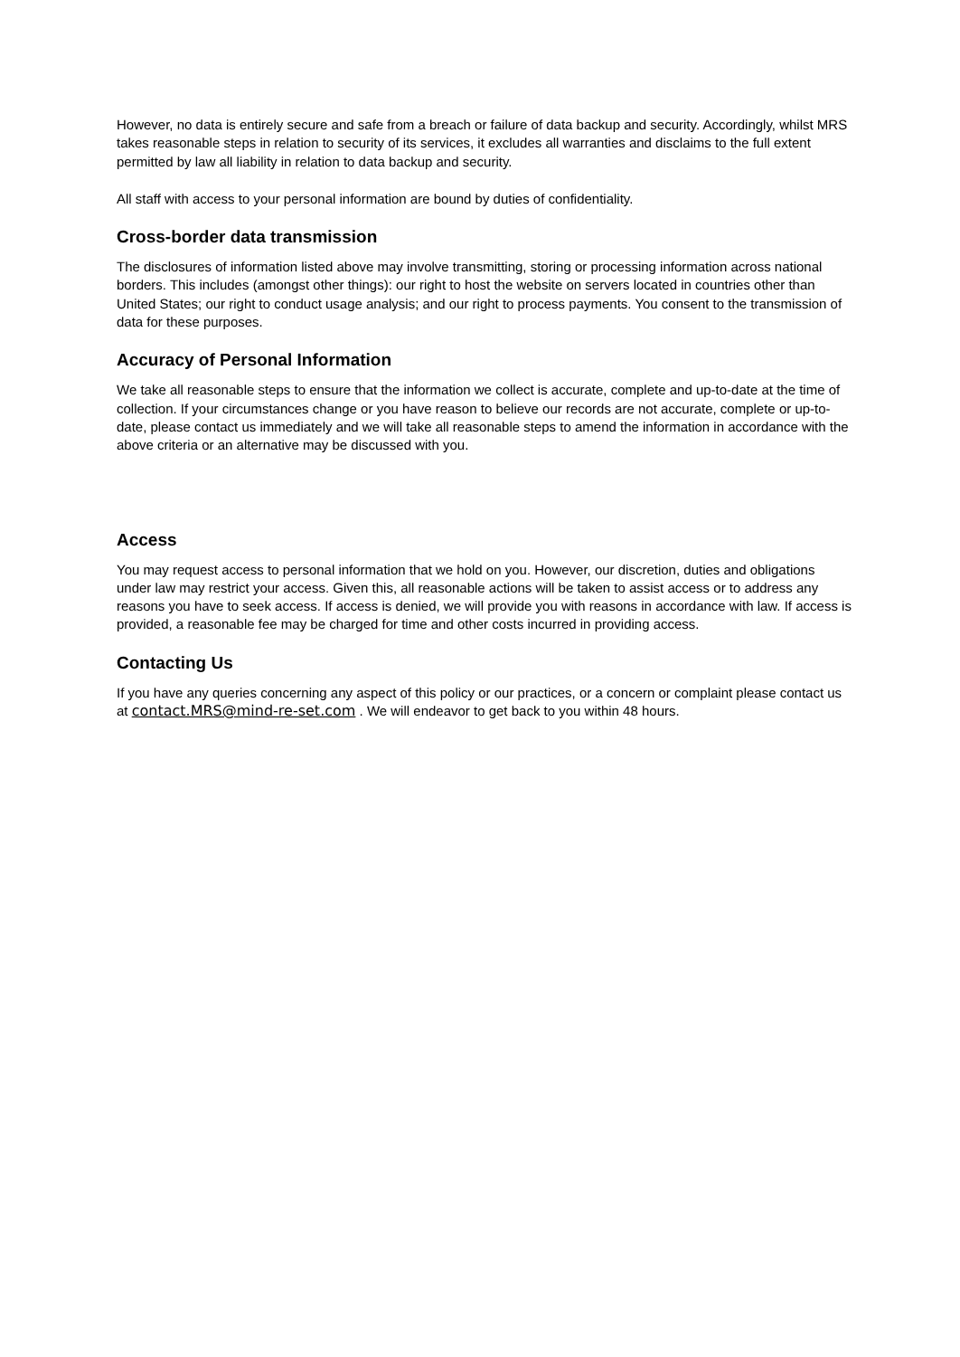However, no data is entirely secure and safe from a breach or failure of data backup and security. Accordingly, whilst MRS takes reasonable steps in relation to security of its services, it excludes all warranties and disclaims to the full extent permitted by law all liability in relation to data backup and security.
All staff with access to your personal information are bound by duties of confidentiality.
Cross-border data transmission
The disclosures of information listed above may involve transmitting, storing or processing information across national borders. This includes (amongst other things): our right to host the website on servers located in countries other than United States; our right to conduct usage analysis; and our right to process payments. You consent to the transmission of data for these purposes.
Accuracy of Personal Information
We take all reasonable steps to ensure that the information we collect is accurate, complete and up-to-date at the time of collection. If your circumstances change or you have reason to believe our records are not accurate, complete or up-to-date, please contact us immediately and we will take all reasonable steps to amend the information in accordance with the above criteria or an alternative may be discussed with you.
Access
You may request access to personal information that we hold on you. However, our discretion, duties and obligations under law may restrict your access. Given this, all reasonable actions will be taken to assist access or to address any reasons you have to seek access. If access is denied, we will provide you with reasons in accordance with law. If access is provided, a reasonable fee may be charged for time and other costs incurred in providing access.
Contacting Us
If you have any queries concerning any aspect of this policy or our practices, or a concern or complaint please contact us at contact.MRS@mind-re-set.com . We will endeavor to get back to you within 48 hours.